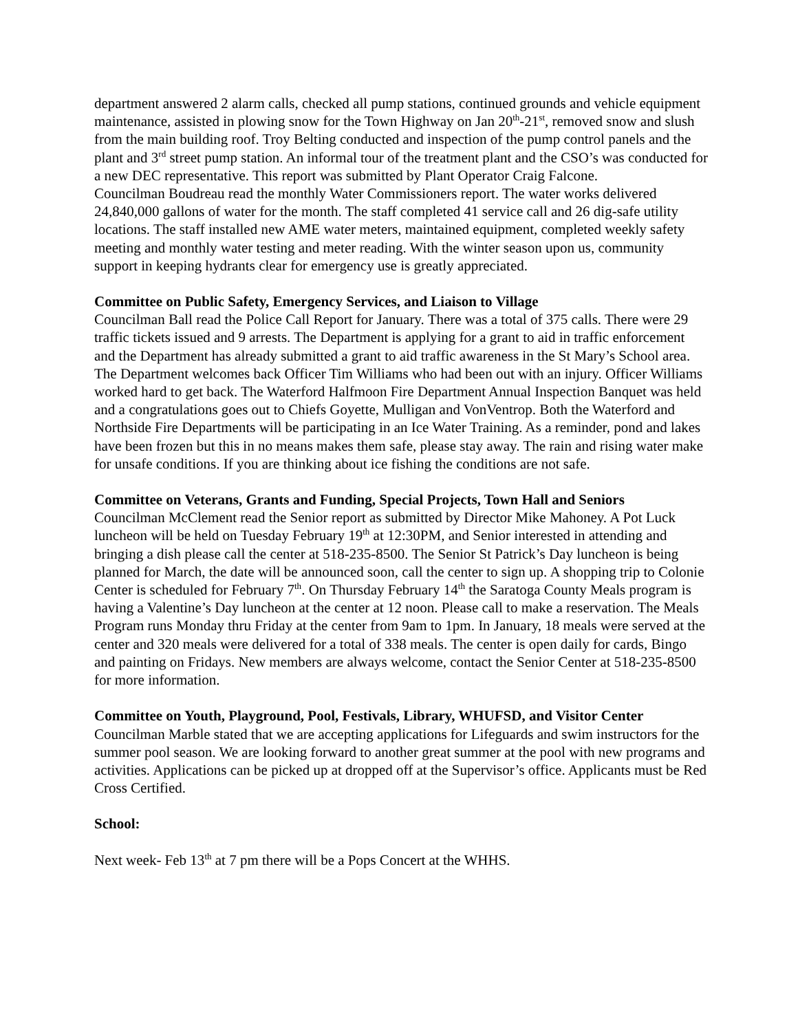department answered 2 alarm calls, checked all pump stations, continued grounds and vehicle equipment maintenance, assisted in plowing snow for the Town Highway on Jan 20<sup>th</sup>-21<sup>st</sup>, removed snow and slush from the main building roof. Troy Belting conducted and inspection of the pump control panels and the plant and 3<sup>rd</sup> street pump station. An informal tour of the treatment plant and the CSO’s was conducted for a new DEC representative. This report was submitted by Plant Operator Craig Falcone.
Councilman Boudreau read the monthly Water Commissioners report. The water works delivered 24,840,000 gallons of water for the month. The staff completed 41 service call and 26 dig-safe utility locations. The staff installed new AME water meters, maintained equipment, completed weekly safety meeting and monthly water testing and meter reading. With the winter season upon us, community support in keeping hydrants clear for emergency use is greatly appreciated.
Committee on Public Safety, Emergency Services, and Liaison to Village
Councilman Ball read the Police Call Report for January. There was a total of 375 calls. There were 29 traffic tickets issued and 9 arrests. The Department is applying for a grant to aid in traffic enforcement and the Department has already submitted a grant to aid traffic awareness in the St Mary’s School area. The Department welcomes back Officer Tim Williams who had been out with an injury. Officer Williams worked hard to get back. The Waterford Halfmoon Fire Department Annual Inspection Banquet was held and a congratulations goes out to Chiefs Goyette, Mulligan and VonVentrop. Both the Waterford and Northside Fire Departments will be participating in an Ice Water Training. As a reminder, pond and lakes have been frozen but this in no means makes them safe, please stay away. The rain and rising water make for unsafe conditions. If you are thinking about ice fishing the conditions are not safe.
Committee on Veterans, Grants and Funding, Special Projects, Town Hall and Seniors
Councilman McClement read the Senior report as submitted by Director Mike Mahoney. A Pot Luck luncheon will be held on Tuesday February 19<sup>th</sup> at 12:30PM, and Senior interested in attending and bringing a dish please call the center at 518-235-8500. The Senior St Patrick’s Day luncheon is being planned for March, the date will be announced soon, call the center to sign up. A shopping trip to Colonie Center is scheduled for February 7<sup>th</sup>. On Thursday February 14<sup>th</sup> the Saratoga County Meals program is having a Valentine’s Day luncheon at the center at 12 noon. Please call to make a reservation. The Meals Program runs Monday thru Friday at the center from 9am to 1pm. In January, 18 meals were served at the center and 320 meals were delivered for a total of 338 meals. The center is open daily for cards, Bingo and painting on Fridays. New members are always welcome, contact the Senior Center at 518-235-8500 for more information.
Committee on Youth, Playground, Pool, Festivals, Library, WHUFSD, and Visitor Center
Councilman Marble stated that we are accepting applications for Lifeguards and swim instructors for the summer pool season. We are looking forward to another great summer at the pool with new programs and activities. Applications can be picked up at dropped off at the Supervisor’s office. Applicants must be Red Cross Certified.
School:
Next week- Feb 13<sup>th</sup> at 7 pm there will be a Pops Concert at the WHHS.